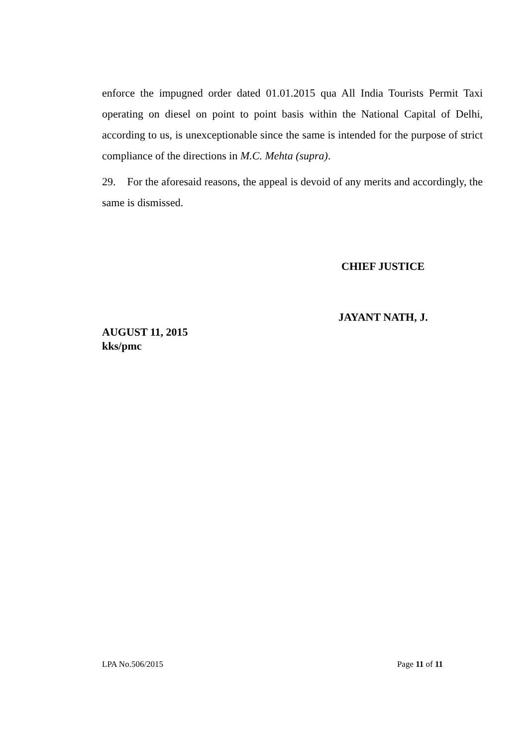enforce the impugned order dated 01.01.2015 qua All India Tourists Permit Taxi operating on diesel on point to point basis within the National Capital of Delhi, according to us, is unexceptionable since the same is intended for the purpose of strict compliance of the directions in M.C. Mehta (supra).
29. For the aforesaid reasons, the appeal is devoid of any merits and accordingly, the same is dismissed.
CHIEF JUSTICE
JAYANT NATH, J.
AUGUST 11, 2015
kks/pmc
LPA No.506/2015 Page 11 of 11